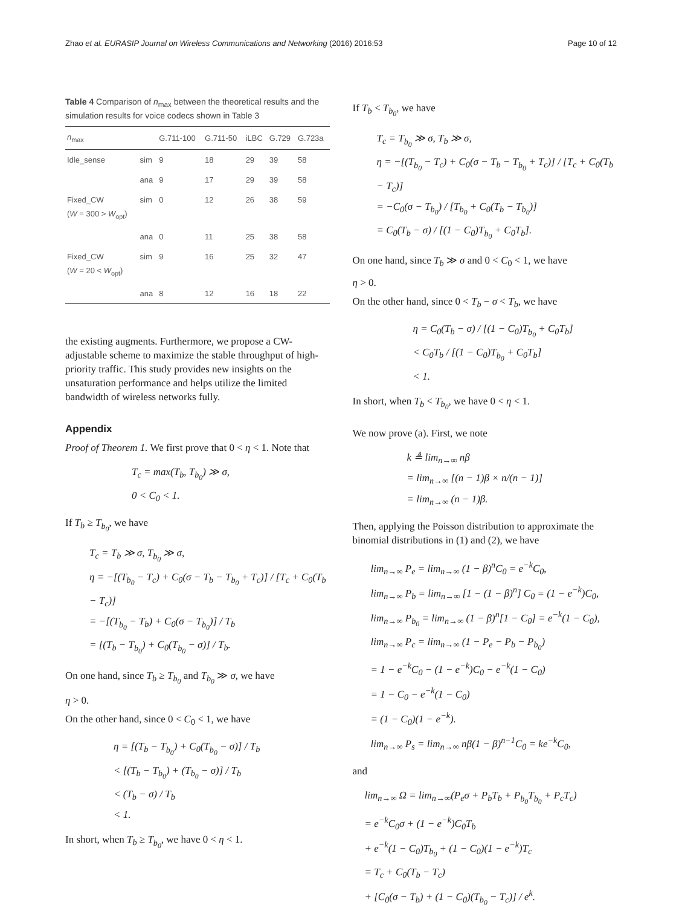Zhao et al. EURASIP Journal on Wireless Communications and Networking (2016) 2016:53 Page 10 of 12
Table 4 Comparison of n<sub>max</sub> between the theoretical results and the simulation results for voice codecs shown in Table 3
| n<sub>max</sub> | | G.711-100 | G.711-50 | iLBC | G.729 | G.723a |
| --- | --- | --- | --- | --- | --- | --- |
| Idle_sense | sim | 9 | 18 | 29 | 39 | 58 |
| | ana | 9 | 17 | 29 | 39 | 58 |
| Fixed_CW ( W = 300 > W<sub>opt</sub>) | sim | 0 | 12 | 26 | 38 | 59 |
| | ana | 0 | 11 | 25 | 38 | 58 |
| Fixed_CW ( W = 20 < W<sub>opt</sub>) | sim | 9 | 16 | 25 | 32 | 47 |
| | ana | 8 | 12 | 16 | 18 | 22 |
the existing augments. Furthermore, we propose a CW-adjustable scheme to maximize the stable throughput of high-priority traffic. This study provides new insights on the unsaturation performance and helps utilize the limited bandwidth of wireless networks fully.
Appendix
Proof of Theorem 1. We first prove that 0 < η < 1. Note that
T<sub>c</sub> = max(T<sub>b</sub>, T<sub>b<sub>0</sub></sub>) ≫ σ,
0 < C<sub>0</sub> < 1.
If T<sub>b</sub> ≥ T<sub>b<sub>0</sub></sub>, we have
T<sub>c</sub> = T<sub>b</sub> ≫ σ, T<sub>b<sub>0</sub></sub> ≫ σ,
η = −[(T<sub>b<sub>0</sub></sub> − T<sub>c</sub>) + C<sub>0</sub>(σ − T<sub>b</sub> − T<sub>b<sub>0</sub></sub> + T<sub>c</sub>)] / [T<sub>c</sub> + C<sub>0</sub>(T<sub>b</sub> − T<sub>c</sub>)]
= −[(T<sub>b<sub>0</sub></sub> − T<sub>b</sub>) + C<sub>0</sub>(σ − T<sub>b<sub>0</sub></sub>)] / T<sub>b</sub>
= [(T<sub>b</sub> − T<sub>b<sub>0</sub></sub>) + C<sub>0</sub>(T<sub>b<sub>0</sub></sub> − σ)] / T<sub>b</sub>.
On one hand, since T<sub>b</sub> ≥ T<sub>b<sub>0</sub></sub> and T<sub>b<sub>0</sub></sub> ≫ σ, we have
η > 0.
On the other hand, since 0 < C<sub>0</sub> < 1, we have
η = [(T<sub>b</sub> − T<sub>b<sub>0</sub></sub>) + C<sub>0</sub>(T<sub>b<sub>0</sub></sub> − σ)] / T<sub>b</sub>
< [(T<sub>b</sub> − T<sub>b<sub>0</sub></sub>) + (T<sub>b<sub>0</sub></sub> − σ)] / T<sub>b</sub>
< (T<sub>b</sub> − σ) / T<sub>b</sub>
< 1.
In short, when T<sub>b</sub> ≥ T<sub>b<sub>0</sub></sub>, we have 0 < η < 1.
If T<sub>b</sub> < T<sub>b<sub>0</sub></sub>, we have
T<sub>c</sub> = T<sub>b<sub>0</sub></sub> ≫ σ, T<sub>b</sub> ≫ σ,
η = −[(T<sub>b<sub>0</sub></sub> − T<sub>c</sub>) + C<sub>0</sub>(σ − T<sub>b</sub> − T<sub>b<sub>0</sub></sub> + T<sub>c</sub>)] / [T<sub>c</sub> + C<sub>0</sub>(T<sub>b</sub> − T<sub>c</sub>)]
= −C<sub>0</sub>(σ − T<sub>b<sub>0</sub></sub>) / [T<sub>b<sub>0</sub></sub> + C<sub>0</sub>(T<sub>b</sub> − T<sub>b<sub>0</sub></sub>)]
= C<sub>0</sub>(T<sub>b</sub> − σ) / [(1 − C<sub>0</sub>)T<sub>b<sub>0</sub></sub> + C<sub>0</sub>T<sub>b</sub>].
On one hand, since T<sub>b</sub> ≫ σ and 0 < C<sub>0</sub> < 1, we have
η > 0.
On the other hand, since 0 < T<sub>b</sub> − σ < T<sub>b</sub>, we have
η = C<sub>0</sub>(T<sub>b</sub> − σ) / [(1 − C<sub>0</sub>)T<sub>b<sub>0</sub></sub> + C<sub>0</sub>T<sub>b</sub>]
< C<sub>0</sub>T<sub>b</sub> / [(1 − C<sub>0</sub>)T<sub>b<sub>0</sub></sub> + C<sub>0</sub>T<sub>b</sub>]
< 1.
In short, when T<sub>b</sub> < T<sub>b<sub>0</sub></sub>, we have 0 < η < 1.
We now prove (a). First, we note
k ≜ lim<sub>n→∞</sub> nβ
= lim<sub>n→∞</sub> [(n − 1)β × n/(n − 1)]
= lim<sub>n→∞</sub> (n − 1)β.
Then, applying the Poisson distribution to approximate the binomial distributions in (1) and (2), we have
lim<sub>n→∞</sub> P<sub>e</sub> = lim<sub>n→∞</sub> (1 − β)<sup>n</sup>C<sub>0</sub> = e<sup>−k</sup>C<sub>0</sub>,
lim<sub>n→∞</sub> P<sub>b</sub> = lim<sub>n→∞</sub> [1 − (1 − β)<sup>n</sup>] C<sub>0</sub> = (1 − e<sup>−k</sup>)C<sub>0</sub>,
lim<sub>n→∞</sub> P<sub>b<sub>0</sub></sub> = lim<sub>n→∞</sub> (1 − β)<sup>n</sup>[1 − C<sub>0</sub>] = e<sup>−k</sup>(1 − C<sub>0</sub>),
lim<sub>n→∞</sub> P<sub>c</sub> = lim<sub>n→∞</sub> (1 − P<sub>e</sub> − P<sub>b</sub> − P<sub>b<sub>0</sub></sub>)
= 1 − e<sup>−k</sup>C<sub>0</sub> − (1 − e<sup>−k</sup>)C<sub>0</sub> − e<sup>−k</sup>(1 − C<sub>0</sub>)
= 1 − C<sub>0</sub> − e<sup>−k</sup>(1 − C<sub>0</sub>)
= (1 − C<sub>0</sub>)(1 − e<sup>−k</sup>).
lim<sub>n→∞</sub> P<sub>s</sub> = lim<sub>n→∞</sub> nβ(1 − β)<sup>n−1</sup>C<sub>0</sub> = ke<sup>−k</sup>C<sub>0</sub>,
and
lim<sub>n→∞</sub> Ω = lim<sub>n→∞</sub>(P<sub>e</sub>σ + P<sub>b</sub>T<sub>b</sub> + P<sub>b<sub>0</sub></sub>T<sub>b<sub>0</sub></sub> + P<sub>c</sub>T<sub>c</sub>)
= e<sup>−k</sup>C<sub>0</sub>σ + (1 − e<sup>−k</sup>)C<sub>0</sub>T<sub>b</sub>
+ e<sup>−k</sup>(1 − C<sub>0</sub>)T<sub>b<sub>0</sub></sub> + (1 − C<sub>0</sub>)(1 − e<sup>−k</sup>)T<sub>c</sub>
= T<sub>c</sub> + C<sub>0</sub>(T<sub>b</sub> − T<sub>c</sub>)
+ [C<sub>0</sub>(σ − T<sub>b</sub>) + (1 − C<sub>0</sub>)(T<sub>b<sub>0</sub></sub> − T<sub>c</sub>)] / e<sup>k</sup>.